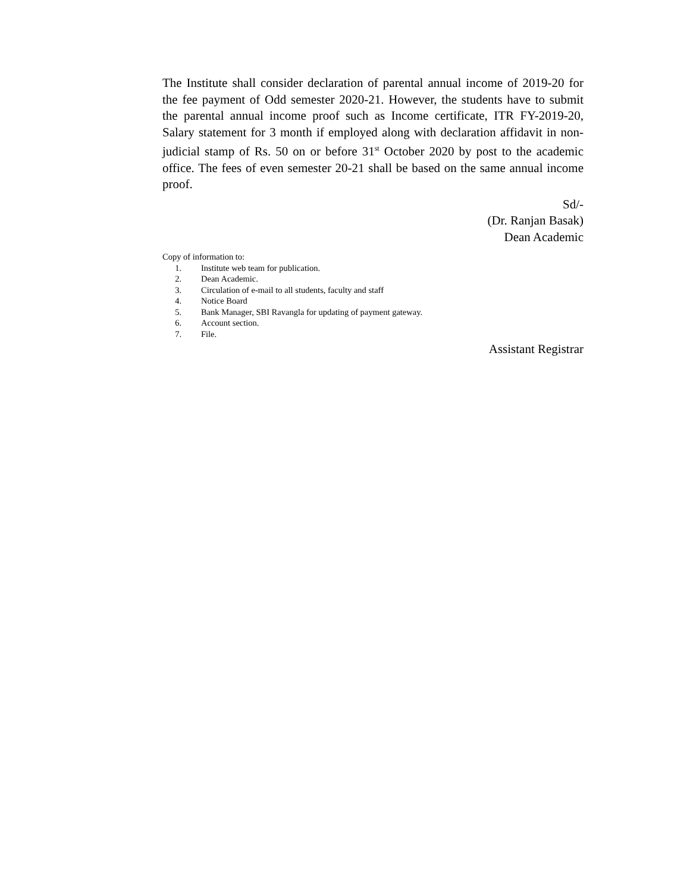The Institute shall consider declaration of parental annual income of 2019-20 for the fee payment of Odd semester 2020-21. However, the students have to submit the parental annual income proof such as Income certificate, ITR FY-2019-20, Salary statement for 3 month if employed along with declaration affidavit in non-judicial stamp of Rs. 50 on or before 31<sup>st</sup> October 2020 by post to the academic office. The fees of even semester 20-21 shall be based on the same annual income proof.
Sd/-
(Dr. Ranjan Basak)
Dean Academic
Copy of information to:
1. Institute web team for publication.
2. Dean Academic.
3. Circulation of e-mail to all students, faculty and staff
4. Notice Board
5. Bank Manager, SBI Ravangla for updating of payment gateway.
6. Account section.
7. File.
Assistant Registrar